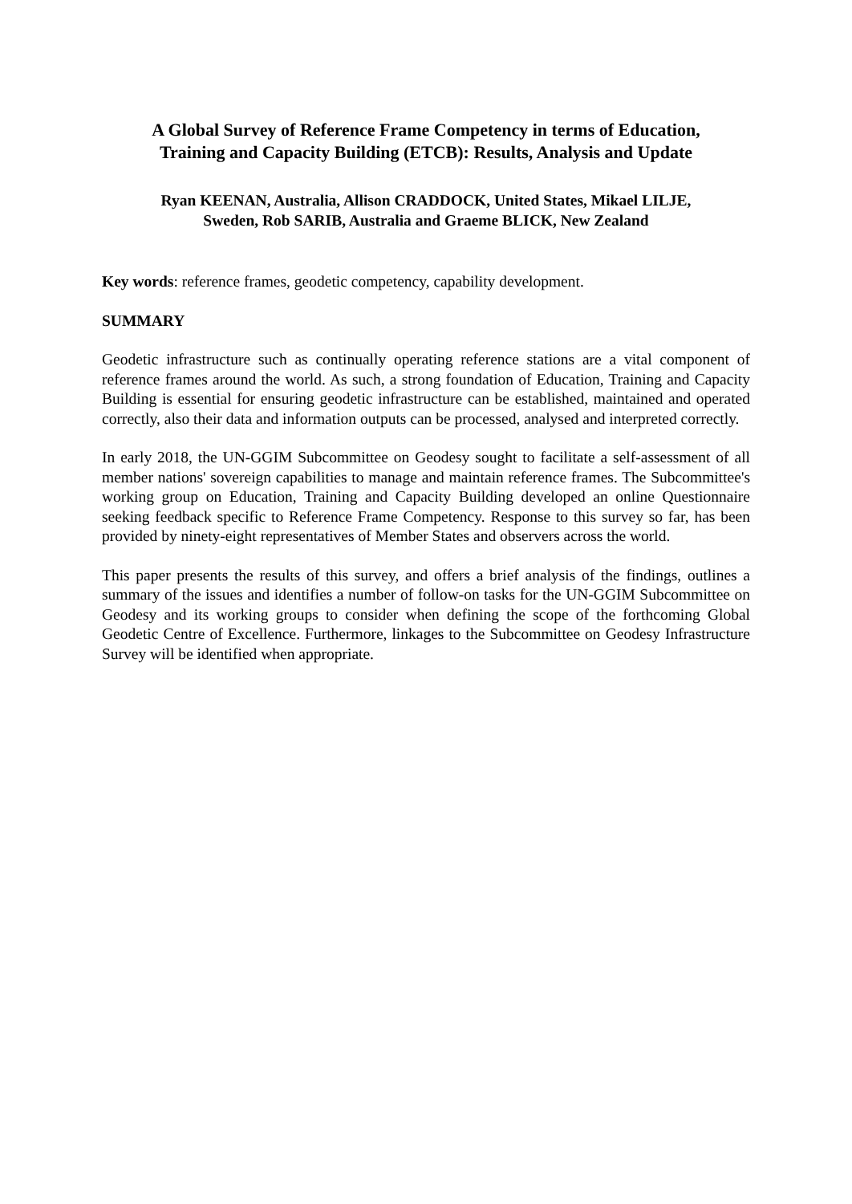A Global Survey of Reference Frame Competency in terms of Education,
Training and Capacity Building (ETCB): Results, Analysis and Update
Ryan KEENAN, Australia, Allison CRADDOCK, United States, Mikael LILJE,
Sweden, Rob SARIB, Australia and Graeme BLICK, New Zealand
Key words: reference frames, geodetic competency, capability development.
SUMMARY
Geodetic infrastructure such as continually operating reference stations are a vital component of reference frames around the world. As such, a strong foundation of Education, Training and Capacity Building is essential for ensuring geodetic infrastructure can be established, maintained and operated correctly, also their data and information outputs can be processed, analysed and interpreted correctly.
In early 2018, the UN-GGIM Subcommittee on Geodesy sought to facilitate a self-assessment of all member nations' sovereign capabilities to manage and maintain reference frames. The Subcommittee's working group on Education, Training and Capacity Building developed an online Questionnaire seeking feedback specific to Reference Frame Competency. Response to this survey so far, has been provided by ninety-eight representatives of Member States and observers across the world.
This paper presents the results of this survey, and offers a brief analysis of the findings, outlines a summary of the issues and identifies a number of follow-on tasks for the UN-GGIM Subcommittee on Geodesy and its working groups to consider when defining the scope of the forthcoming Global Geodetic Centre of Excellence. Furthermore, linkages to the Subcommittee on Geodesy Infrastructure Survey will be identified when appropriate.